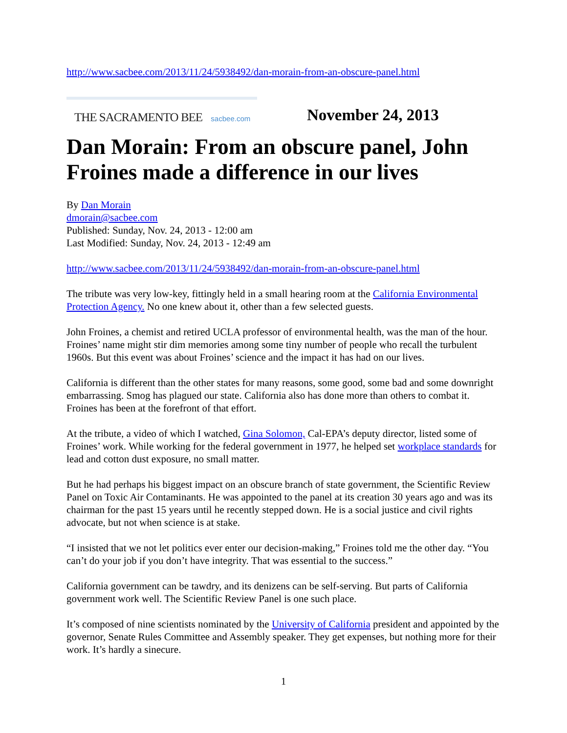http://www.sacbee.com/2013/11/24/5938492/dan-morain-from-an-obscure-panel.html
THE SACRAMENTO BEE sacbee.com
November 24, 2013
Dan Morain: From an obscure panel, John Froines made a difference in our lives
By Dan Morain
dmorain@sacbee.com
Published: Sunday, Nov. 24, 2013 - 12:00 am
Last Modified: Sunday, Nov. 24, 2013 - 12:49 am
http://www.sacbee.com/2013/11/24/5938492/dan-morain-from-an-obscure-panel.html
The tribute was very low-key, fittingly held in a small hearing room at the California Environmental Protection Agency. No one knew about it, other than a few selected guests.
John Froines, a chemist and retired UCLA professor of environmental health, was the man of the hour. Froines’ name might stir dim memories among some tiny number of people who recall the turbulent 1960s. But this event was about Froines’ science and the impact it has had on our lives.
California is different than the other states for many reasons, some good, some bad and some downright embarrassing. Smog has plagued our state. California also has done more than others to combat it. Froines has been at the forefront of that effort.
At the tribute, a video of which I watched, Gina Solomon, Cal-EPA’s deputy director, listed some of Froines’ work. While working for the federal government in 1977, he helped set workplace standards for lead and cotton dust exposure, no small matter.
But he had perhaps his biggest impact on an obscure branch of state government, the Scientific Review Panel on Toxic Air Contaminants. He was appointed to the panel at its creation 30 years ago and was its chairman for the past 15 years until he recently stepped down. He is a social justice and civil rights advocate, but not when science is at stake.
“I insisted that we not let politics ever enter our decision-making,” Froines told me the other day. “You can’t do your job if you don’t have integrity. That was essential to the success.”
California government can be tawdry, and its denizens can be self-serving. But parts of California government work well. The Scientific Review Panel is one such place.
It’s composed of nine scientists nominated by the University of California president and appointed by the governor, Senate Rules Committee and Assembly speaker. They get expenses, but nothing more for their work. It’s hardly a sinecure.
1